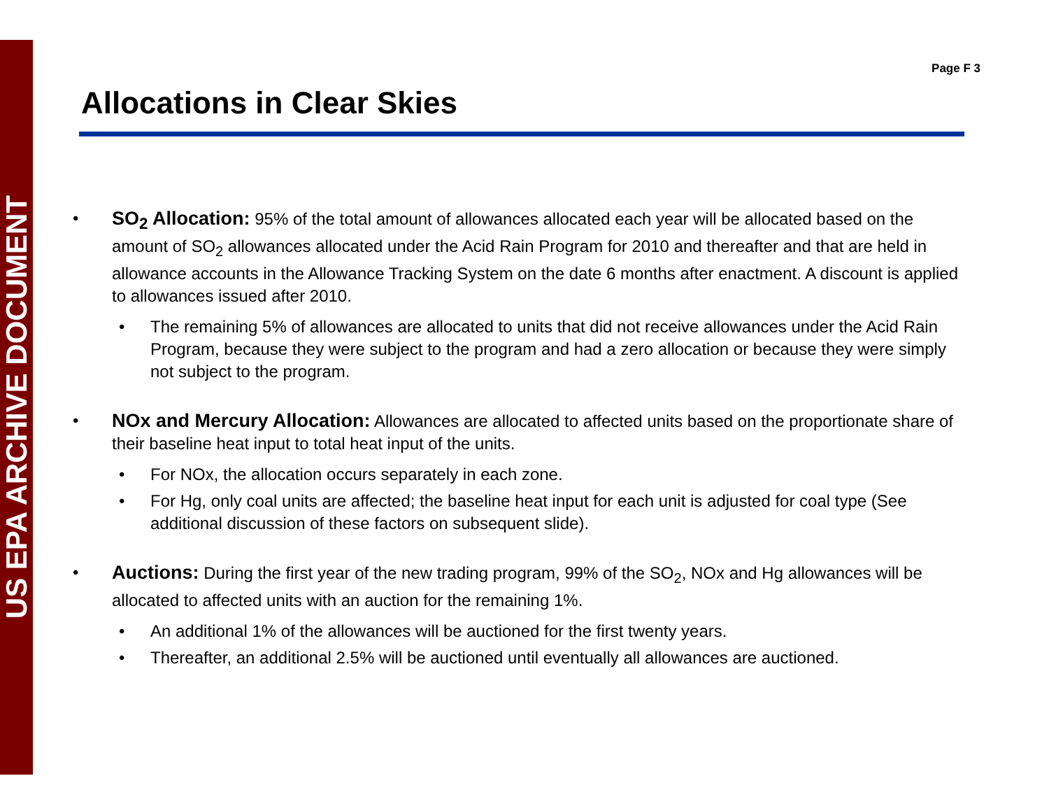US EPA ARCHIVE DOCUMENT
Page F 3
Allocations in Clear Skies
• SO<sub>2</sub> Allocation: 95% of the total amount of allowances allocated each year will be allocated based on the amount of SO<sub>2</sub> allowances allocated under the Acid Rain Program for 2010 and thereafter and that are held in allowance accounts in the Allowance Tracking System on the date 6 months after enactment. A discount is applied to allowances issued after 2010.
• The remaining 5% of allowances are allocated to units that did not receive allowances under the Acid Rain Program, because they were subject to the program and had a zero allocation or because they were simply not subject to the program.
• NOx and Mercury Allocation: Allowances are allocated to affected units based on the proportionate share of their baseline heat input to total heat input of the units.
• For NOx, the allocation occurs separately in each zone.
• For Hg, only coal units are affected; the baseline heat input for each unit is adjusted for coal type (See additional discussion of these factors on subsequent slide).
• Auctions: During the first year of the new trading program, 99% of the SO<sub>2</sub>, NOx and Hg allowances will be allocated to affected units with an auction for the remaining 1%.
• An additional 1% of the allowances will be auctioned for the first twenty years.
• Thereafter, an additional 2.5% will be auctioned until eventually all allowances are auctioned.